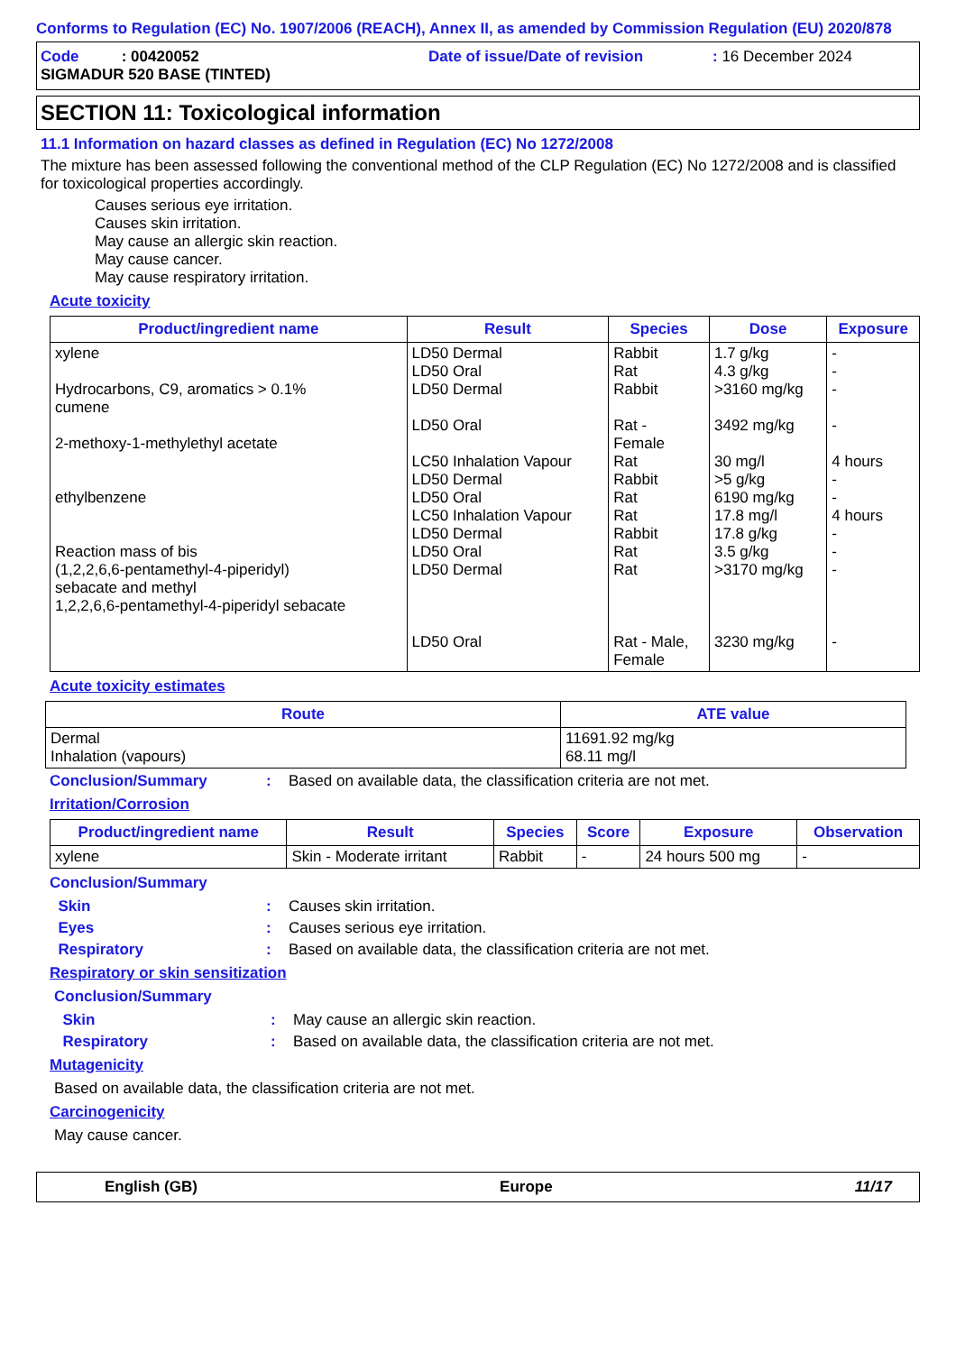Conforms to Regulation (EC) No. 1907/2006 (REACH), Annex II, as amended by Commission Regulation (EU) 2020/878
Code : 00420052 Date of issue/Date of revision : 16 December 2024
SIGMADUR 520 BASE (TINTED)
SECTION 11: Toxicological information
11.1 Information on hazard classes as defined in Regulation (EC) No 1272/2008
The mixture has been assessed following the conventional method of the CLP Regulation (EC) No 1272/2008 and is classified for toxicological properties accordingly.
Causes serious eye irritation.
Causes skin irritation.
May cause an allergic skin reaction.
May cause cancer.
May cause respiratory irritation.
Acute toxicity
| Product/ingredient name | Result | Species | Dose | Exposure |
| --- | --- | --- | --- | --- |
| xylene Hydrocarbons, C9, aromatics > 0.1% cumene 2-methoxy-1-methylethyl acetate ethylbenzene Reaction mass of bis (1,2,2,6,6-pentamethyl-4-piperidyl) sebacate and methyl 1,2,2,6,6-pentamethyl-4-piperidyl sebacate | LD50 Dermal LD50 Oral LD50 Dermal LD50 Oral LC50 Inhalation Vapour LD50 Dermal LD50 Oral LC50 Inhalation Vapour LD50 Dermal LD50 Oral LD50 Dermal LD50 Oral | Rabbit Rat Rabbit Rat - Female Rat Rabbit Rat Rat Rabbit Rat Rat Rat - Male, Female | 1.7 g/kg 4.3 g/kg >3160 mg/kg 3492 mg/kg 30 mg/l >5 g/kg 6190 mg/kg 17.8 mg/l 17.8 g/kg 3.5 g/kg >3170 mg/kg 3230 mg/kg | - - - - 4 hours - - 4 hours - - - - |
Acute toxicity estimates
| Route | ATE value |
| --- | --- |
| Dermal Inhalation (vapours) | 11691.92 mg/kg 68.11 mg/l |
Conclusion/Summary: Based on available data, the classification criteria are not met.
Irritation/Corrosion
| Product/ingredient name | Result | Species | Score | Exposure | Observation |
| --- | --- | --- | --- | --- | --- |
| xylene | Skin - Moderate irritant | Rabbit | - | 24 hours 500 mg | - |
Conclusion/Summary
Skin: Causes skin irritation.
Eyes: Causes serious eye irritation.
Respiratory: Based on available data, the classification criteria are not met.
Respiratory or skin sensitization
Conclusion/Summary
Skin: May cause an allergic skin reaction.
Respiratory: Based on available data, the classification criteria are not met.
Mutagenicity
Based on available data, the classification criteria are not met.
Carcinogenicity
May cause cancer.
English (GB) Europe 11/17